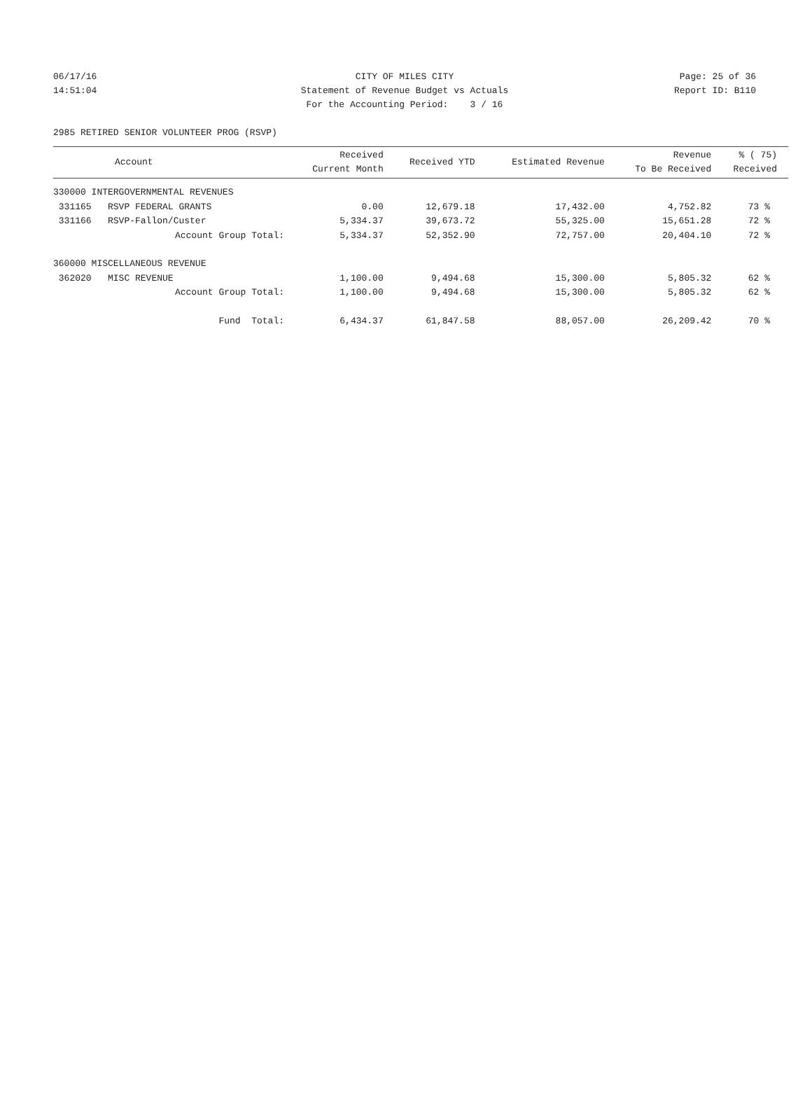06/17/16 CITY OF MILES CITY Page: 25 of 36
14:51:04 Statement of Revenue Budget vs Actuals Report ID: B110
For the Accounting Period: 3 / 16
2985 RETIRED SENIOR VOLUNTEER PROG (RSVP)
| Account | Received Current Month | Received YTD | Estimated Revenue | Revenue To Be Received | % ( 75) Received |
| --- | --- | --- | --- | --- | --- |
| 330000 INTERGOVERNMENTAL REVENUES | | | | | |
| 331165 RSVP FEDERAL GRANTS | 0.00 | 12,679.18 | 17,432.00 | 4,752.82 | 73 % |
| 331166 RSVP-Fallon/Custer | 5,334.37 | 39,673.72 | 55,325.00 | 15,651.28 | 72 % |
| Account Group Total: | 5,334.37 | 52,352.90 | 72,757.00 | 20,404.10 | 72 % |
| 360000 MISCELLANEOUS REVENUE | | | | | |
| 362020 MISC REVENUE | 1,100.00 | 9,494.68 | 15,300.00 | 5,805.32 | 62 % |
| Account Group Total: | 1,100.00 | 9,494.68 | 15,300.00 | 5,805.32 | 62 % |
| Fund Total: | 6,434.37 | 61,847.58 | 88,057.00 | 26,209.42 | 70 % |